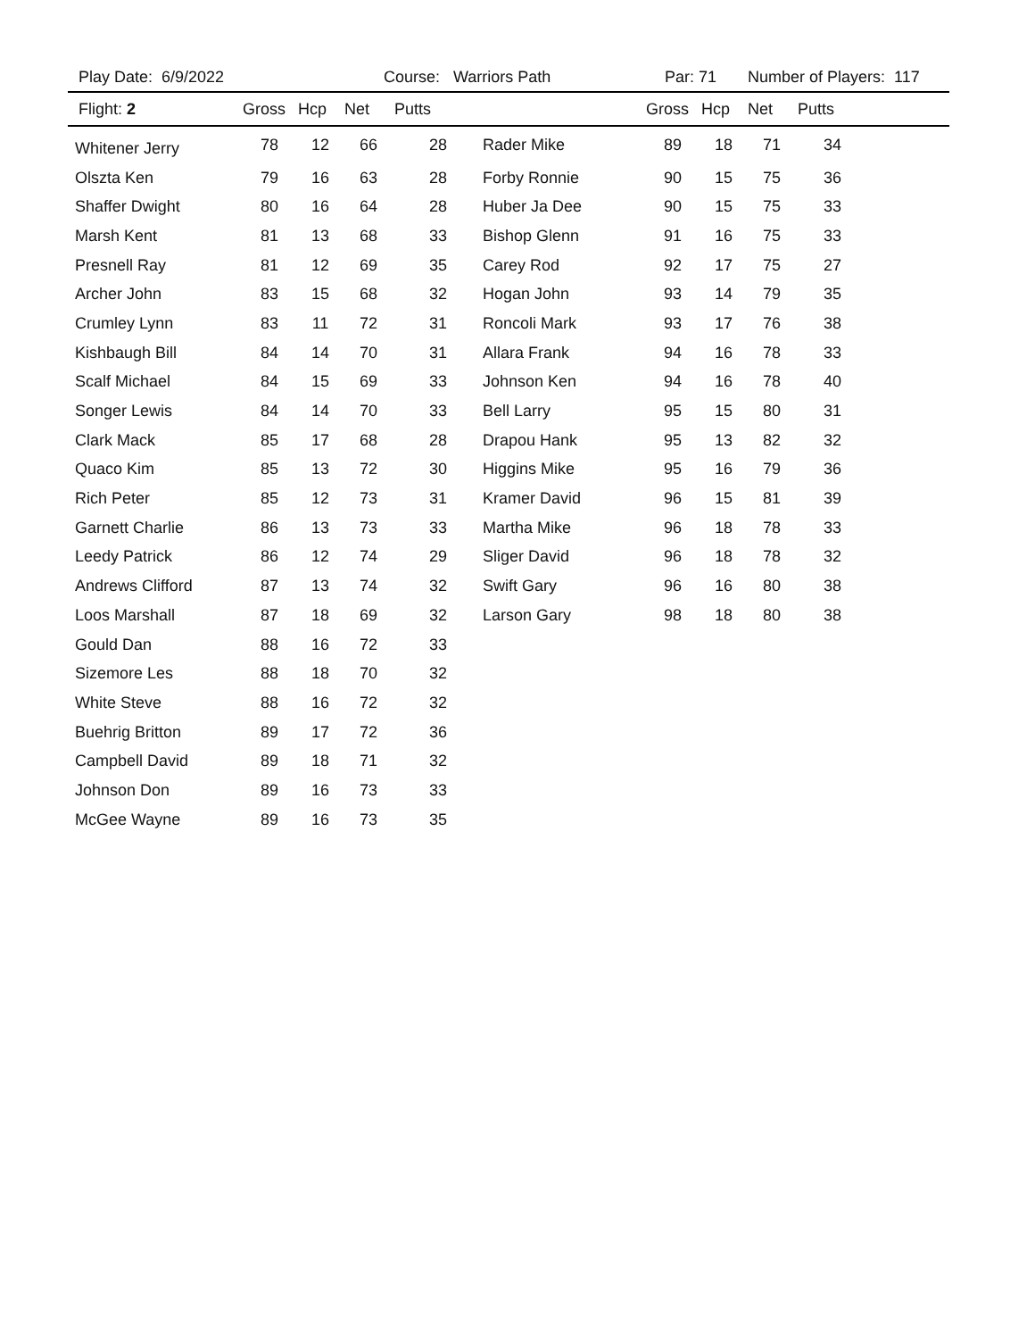Play Date: 6/9/2022 Course: Warriors Path Par: 71 Number of Players: 117
| Flight: 2 | Gross | Hcp | Net | Putts | | Gross | Hcp | Net | Putts |
| --- | --- | --- | --- | --- | --- | --- | --- | --- | --- |
| Whitener Jerry | 78 | 12 | 66 | 28 | Rader Mike | 89 | 18 | 71 | 34 |
| Olszta Ken | 79 | 16 | 63 | 28 | Forby Ronnie | 90 | 15 | 75 | 36 |
| Shaffer Dwight | 80 | 16 | 64 | 28 | Huber Ja Dee | 90 | 15 | 75 | 33 |
| Marsh Kent | 81 | 13 | 68 | 33 | Bishop Glenn | 91 | 16 | 75 | 33 |
| Presnell Ray | 81 | 12 | 69 | 35 | Carey Rod | 92 | 17 | 75 | 27 |
| Archer John | 83 | 15 | 68 | 32 | Hogan John | 93 | 14 | 79 | 35 |
| Crumley Lynn | 83 | 11 | 72 | 31 | Roncoli Mark | 93 | 17 | 76 | 38 |
| Kishbaugh Bill | 84 | 14 | 70 | 31 | Allara Frank | 94 | 16 | 78 | 33 |
| Scalf Michael | 84 | 15 | 69 | 33 | Johnson Ken | 94 | 16 | 78 | 40 |
| Songer Lewis | 84 | 14 | 70 | 33 | Bell Larry | 95 | 15 | 80 | 31 |
| Clark Mack | 85 | 17 | 68 | 28 | Drapou Hank | 95 | 13 | 82 | 32 |
| Quaco Kim | 85 | 13 | 72 | 30 | Higgins Mike | 95 | 16 | 79 | 36 |
| Rich Peter | 85 | 12 | 73 | 31 | Kramer David | 96 | 15 | 81 | 39 |
| Garnett Charlie | 86 | 13 | 73 | 33 | Martha Mike | 96 | 18 | 78 | 33 |
| Leedy Patrick | 86 | 12 | 74 | 29 | Sliger David | 96 | 18 | 78 | 32 |
| Andrews Clifford | 87 | 13 | 74 | 32 | Swift Gary | 96 | 16 | 80 | 38 |
| Loos Marshall | 87 | 18 | 69 | 32 | Larson Gary | 98 | 18 | 80 | 38 |
| Gould Dan | 88 | 16 | 72 | 33 | | | | | |
| Sizemore Les | 88 | 18 | 70 | 32 | | | | | |
| White Steve | 88 | 16 | 72 | 32 | | | | | |
| Buehrig Britton | 89 | 17 | 72 | 36 | | | | | |
| Campbell David | 89 | 18 | 71 | 32 | | | | | |
| Johnson Don | 89 | 16 | 73 | 33 | | | | | |
| McGee Wayne | 89 | 16 | 73 | 35 | | | | | |